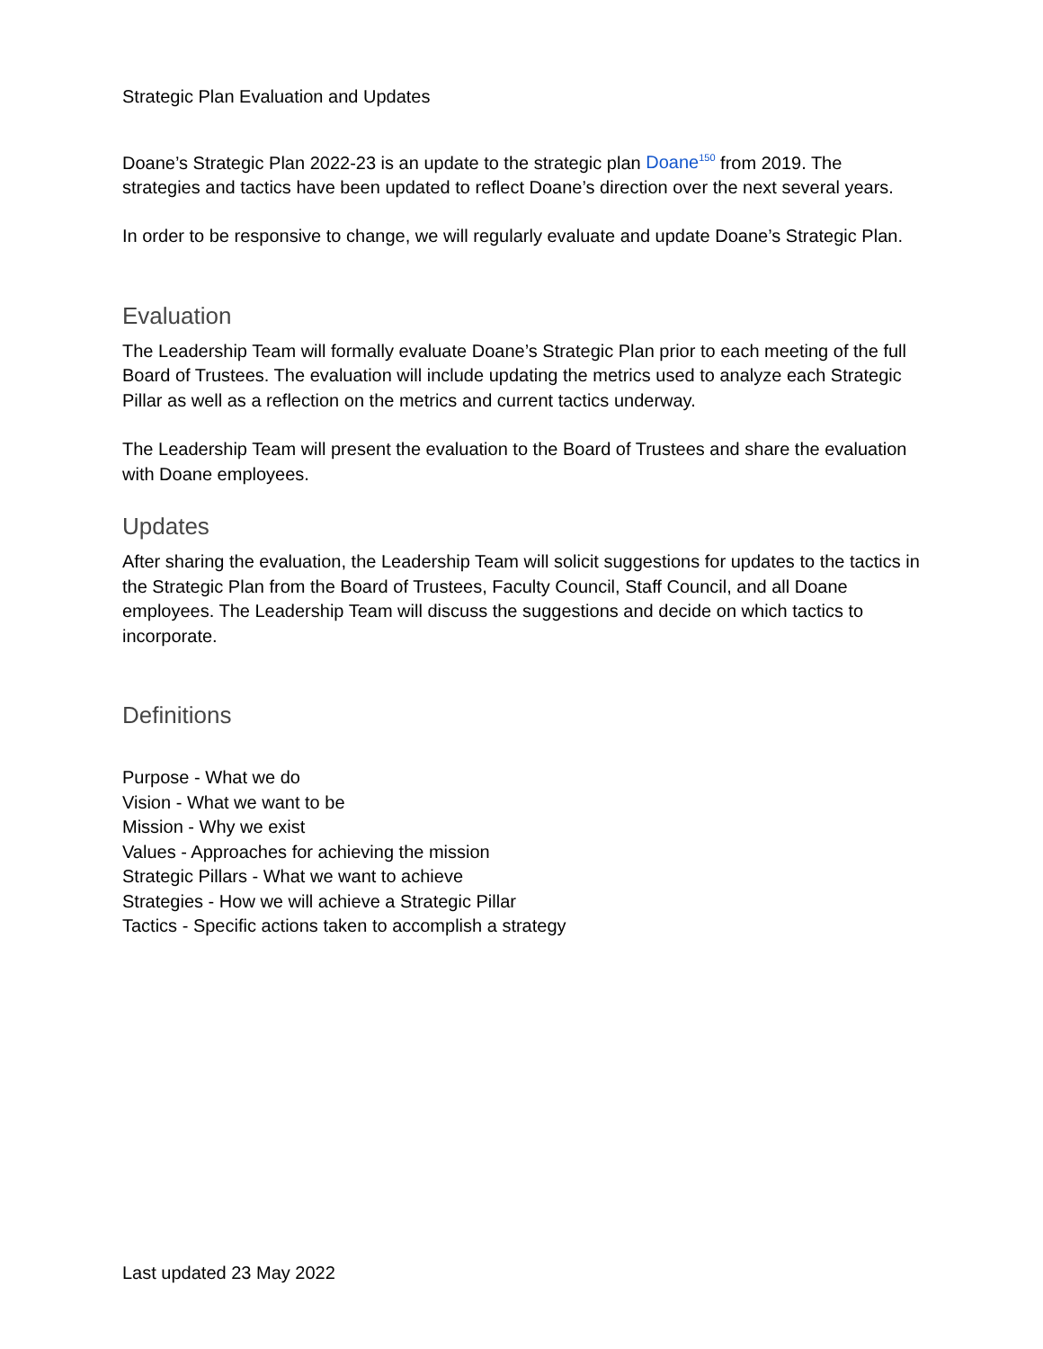Strategic Plan Evaluation and Updates
Doane’s Strategic Plan 2022-23 is an update to the strategic plan Doane<sup>150</sup> from 2019. The strategies and tactics have been updated to reflect Doane’s direction over the next several years.
In order to be responsive to change, we will regularly evaluate and update Doane’s Strategic Plan.
Evaluation
The Leadership Team will formally evaluate Doane’s Strategic Plan prior to each meeting of the full Board of Trustees. The evaluation will include updating the metrics used to analyze each Strategic Pillar as well as a reflection on the metrics and current tactics underway.
The Leadership Team will present the evaluation to the Board of Trustees and share the evaluation with Doane employees.
Updates
After sharing the evaluation, the Leadership Team will solicit suggestions for updates to the tactics in the Strategic Plan from the Board of Trustees, Faculty Council, Staff Council, and all Doane employees. The Leadership Team will discuss the suggestions and decide on which tactics to incorporate.
Definitions
Purpose - What we do
Vision - What we want to be
Mission - Why we exist
Values - Approaches for achieving the mission
Strategic Pillars - What we want to achieve
Strategies - How we will achieve a Strategic Pillar
Tactics - Specific actions taken to accomplish a strategy
Last updated 23 May 2022